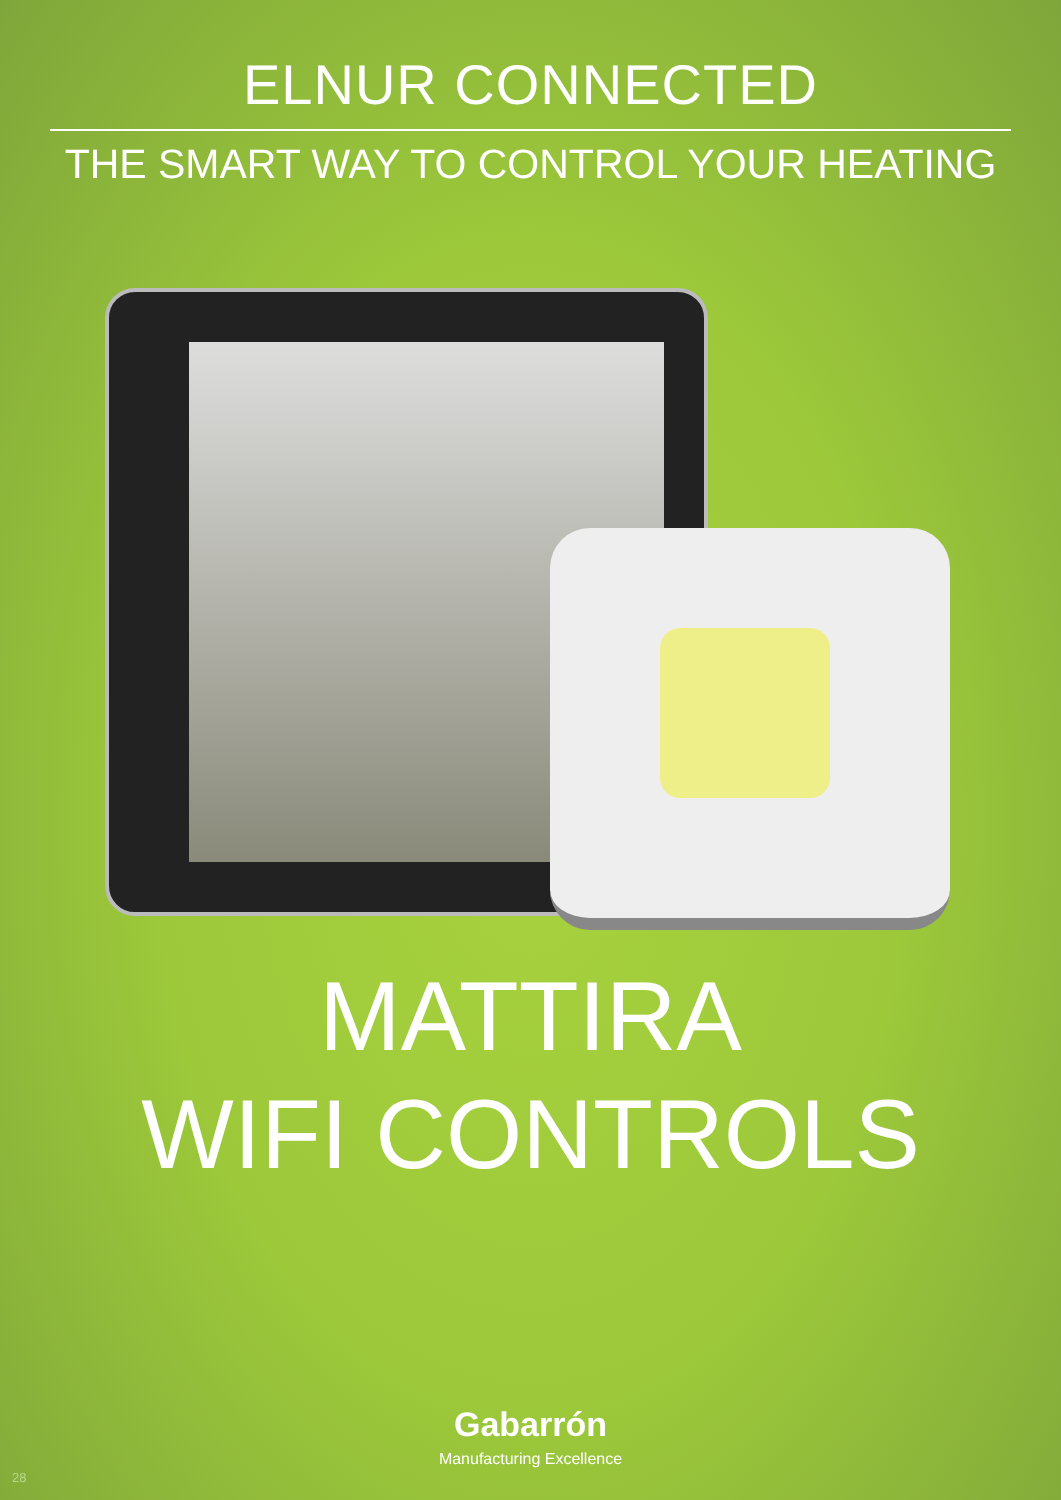ELNUR CONNECTED
THE SMART WAY TO CONTROL YOUR HEATING
MATTIRA
WIFI CONTROLS
Gabarrón
Manufacturing Excellence
28